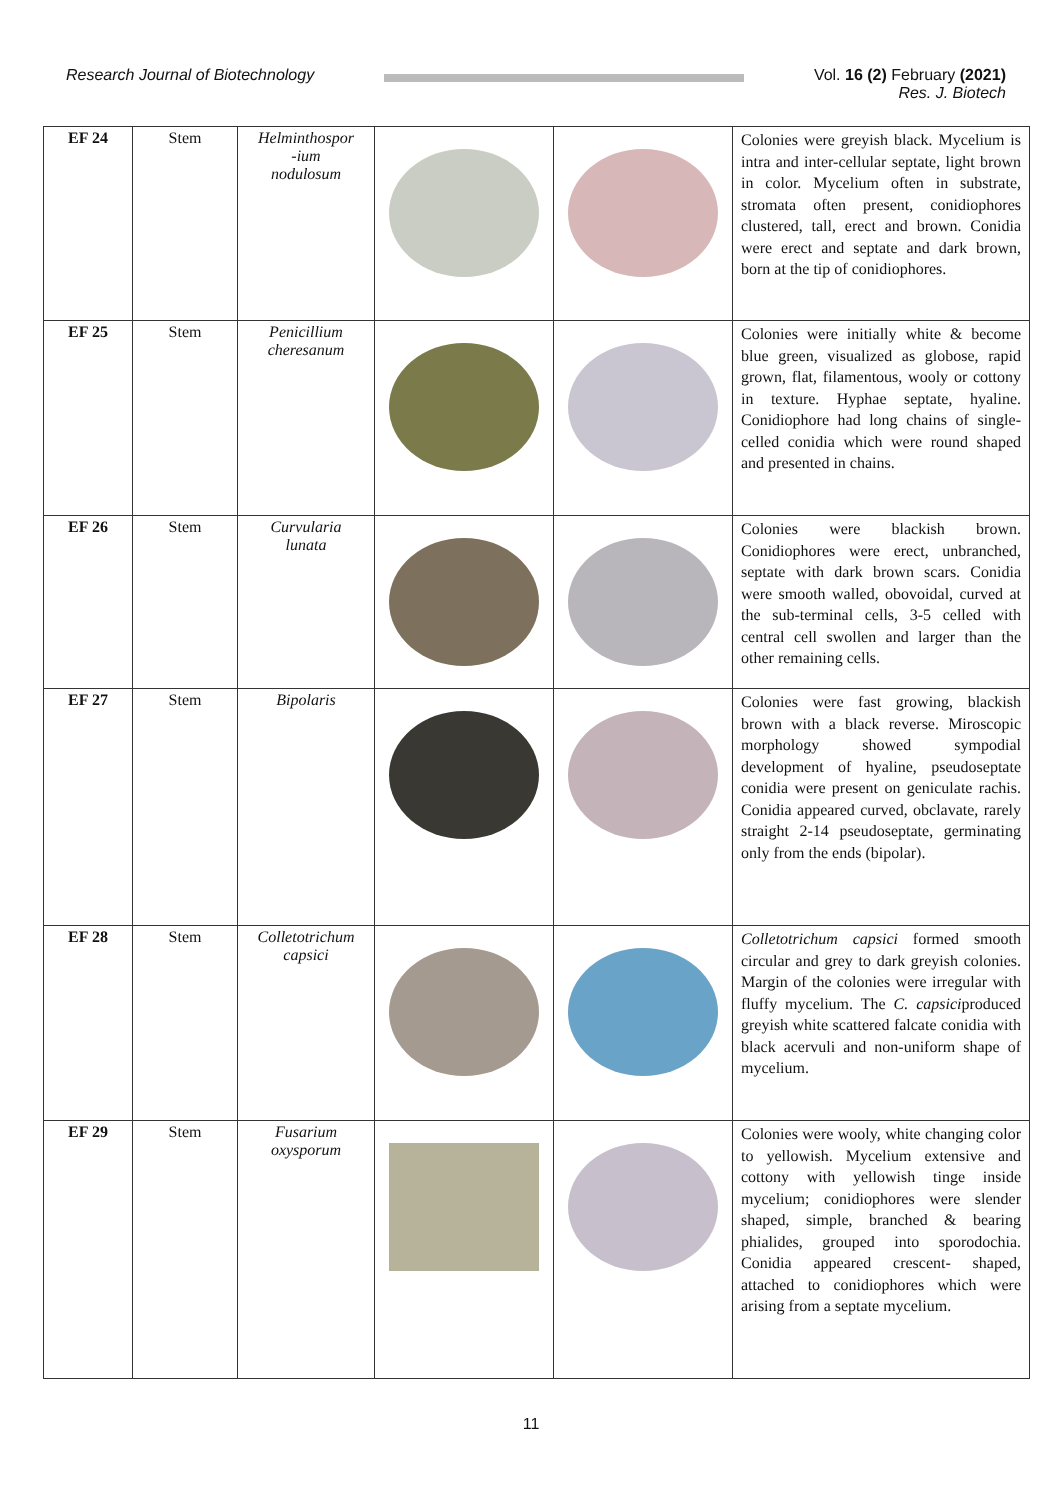Research Journal of Biotechnology
Vol. 16 (2) February (2021)
Res. J. Biotech
| EF 24 | Stem | Helminthospor -ium nodulosum | | | Colonies were greyish black. Mycelium is intra and inter-cellular septate, light brown in color. Mycelium often in substrate, stromata often present, conidiophores clustered, tall, erect and brown. Conidia were erect and septate and dark brown, born at the tip of conidiophores. |
| EF 25 | Stem | Penicillium cheresanum | | | Colonies were initially white & become blue green, visualized as globose, rapid grown, flat, filamentous, wooly or cottony in texture. Hyphae septate, hyaline. Conidiophore had long chains of single-celled conidia which were round shaped and presented in chains. |
| EF 26 | Stem | Curvularia lunata | | | Colonies were blackish brown. Conidiophores were erect, unbranched, septate with dark brown scars. Conidia were smooth walled, obovoidal, curved at the sub-terminal cells, 3-5 celled with central cell swollen and larger than the other remaining cells. |
| EF 27 | Stem | Bipolaris | | | Colonies were fast growing, blackish brown with a black reverse. Miroscopic morphology showed sympodial development of hyaline, pseudoseptate conidia were present on geniculate rachis. Conidia appeared curved, obclavate, rarely straight 2-14 pseudoseptate, germinating only from the ends (bipolar). |
| EF 28 | Stem | Colletotrichum capsici | | | Colletotrichum capsici formed smooth circular and grey to dark greyish colonies. Margin of the colonies were irregular with fluffy mycelium. The C. capsici produced greyish white scattered falcate conidia with black acervuli and non-uniform shape of mycelium. |
| EF 29 | Stem | Fusarium oxysporum | | | Colonies were wooly, white changing color to yellowish. Mycelium extensive and cottony with yellowish tinge inside mycelium; conidiophores were slender shaped, simple, branched & bearing phialides, grouped into sporodochia. Conidia appeared crescent- shaped, attached to conidiophores which were arising from a septate mycelium. |
11